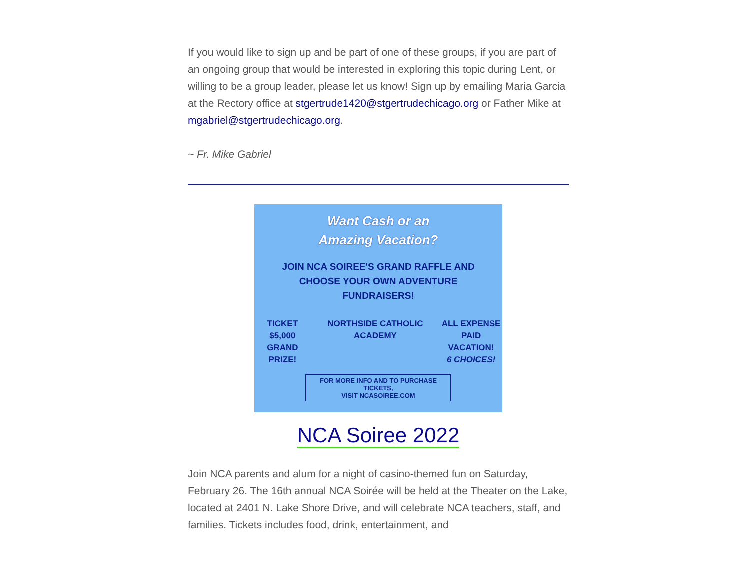If you would like to sign up and be part of one of these groups, if you are part of an ongoing group that would be interested in exploring this topic during Lent, or willing to be a group leader, please let us know! Sign up by emailing Maria Garcia at the Rectory office at stgertrude1420@stgertrudechicago.org or Father Mike at mgabriel@stgertrudechicago.org.
~ Fr. Mike Gabriel
Want Cash or an
Amazing Vacation?
JOIN NCA SOIREE'S GRAND RAFFLE AND
CHOOSE YOUR OWN ADVENTURE
FUNDRAISERS!
TICKET
$5,000
GRAND PRIZE!
NORTHSIDE CATHOLIC ACADEMY ALL EXPENSE
PAID VACATION!
6 CHOICES!
FOR MORE INFO AND TO PURCHASE TICKETS,
VISIT NCASOIREE.COM
NCA Soiree 2022
Join NCA parents and alum for a night of casino-themed fun on Saturday, February 26. The 16th annual NCA Soirée will be held at the Theater on the Lake, located at 2401 N. Lake Shore Drive, and will celebrate NCA teachers, staff, and families. Tickets includes food, drink, entertainment, and